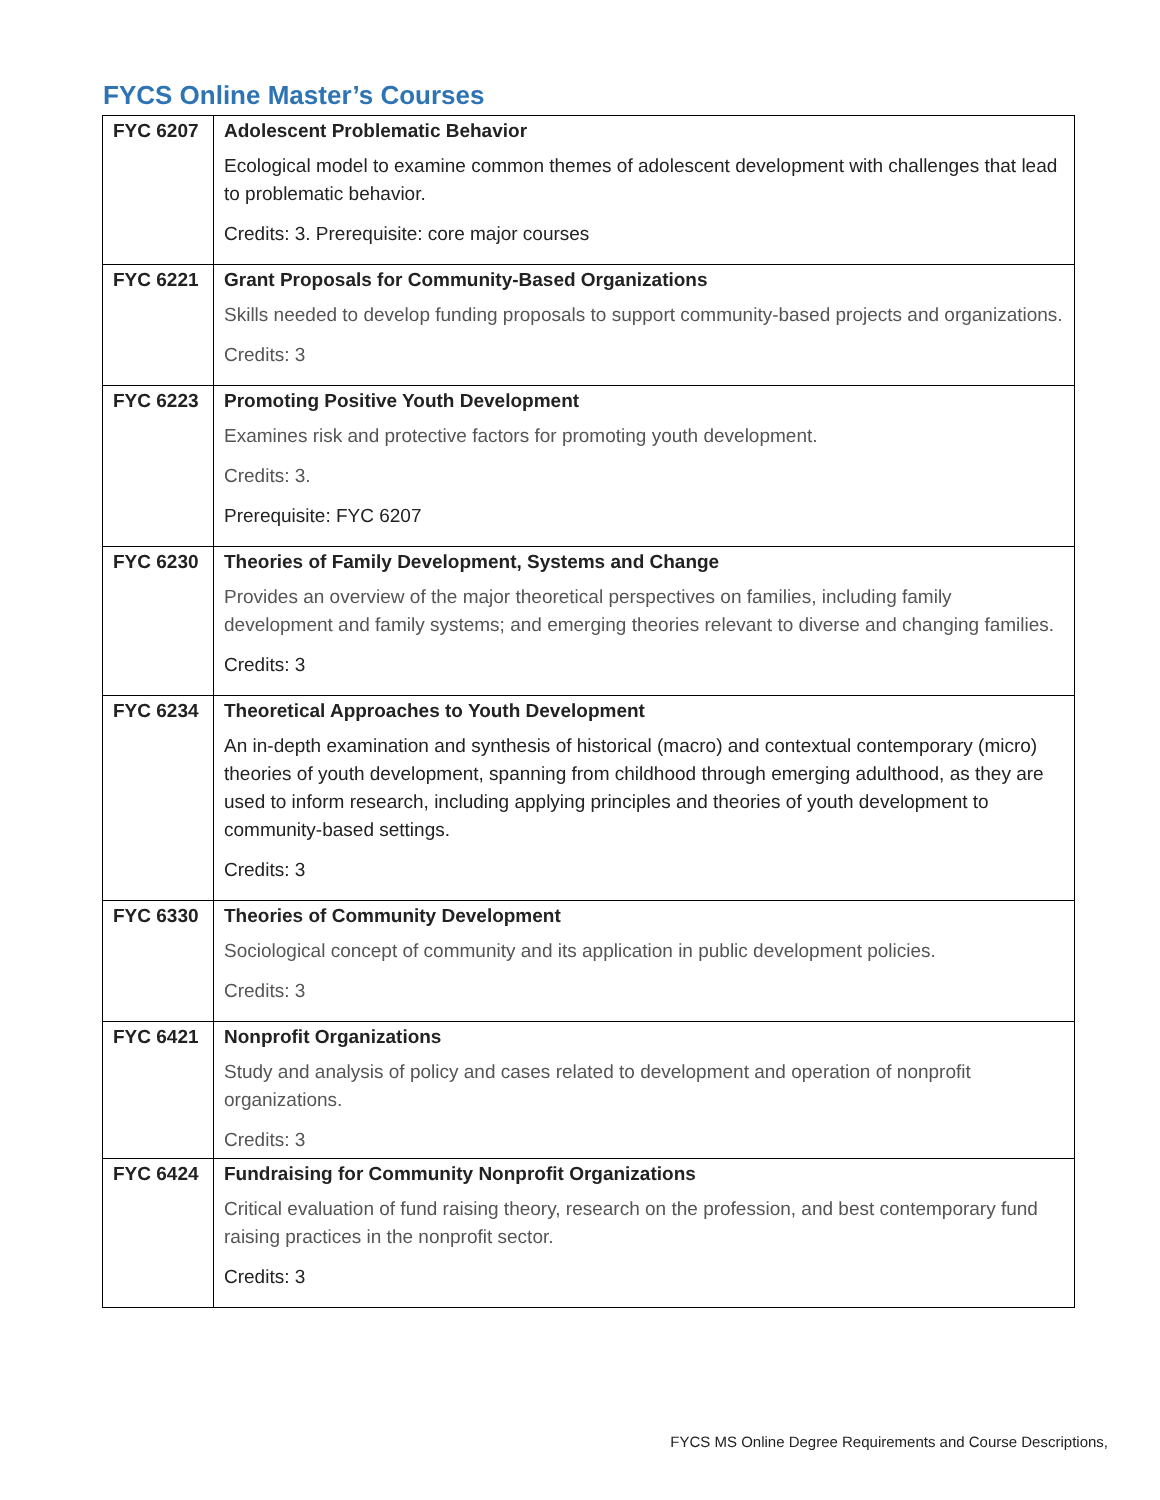FYCS Online Master’s Courses
| FYC 6207 | Adolescent Problematic Behavior Ecological model to examine common themes of adolescent development with challenges that lead to problematic behavior. Credits: 3. Prerequisite: core major courses |
| FYC 6221 | Grant Proposals for Community-Based Organizations Skills needed to develop funding proposals to support community-based projects and organizations. Credits: 3 |
| FYC 6223 | Promoting Positive Youth Development Examines risk and protective factors for promoting youth development. Credits: 3. Prerequisite: FYC 6207 |
| FYC 6230 | Theories of Family Development, Systems and Change Provides an overview of the major theoretical perspectives on families, including family development and family systems; and emerging theories relevant to diverse and changing families. Credits: 3 |
| FYC 6234 | Theoretical Approaches to Youth Development An in-depth examination and synthesis of historical (macro) and contextual contemporary (micro) theories of youth development, spanning from childhood through emerging adulthood, as they are used to inform research, including applying principles and theories of youth development to community-based settings. Credits: 3 |
| FYC 6330 | Theories of Community Development Sociological concept of community and its application in public development policies. Credits: 3 |
| FYC 6421 | Nonprofit Organizations Study and analysis of policy and cases related to development and operation of nonprofit organizations. Credits: 3 |
| FYC 6424 | Fundraising for Community Nonprofit Organizations Critical evaluation of fund raising theory, research on the profession, and best contemporary fund raising practices in the nonprofit sector. Credits: 3 |
FYCS MS Online Degree Requirements and Course Descriptions,